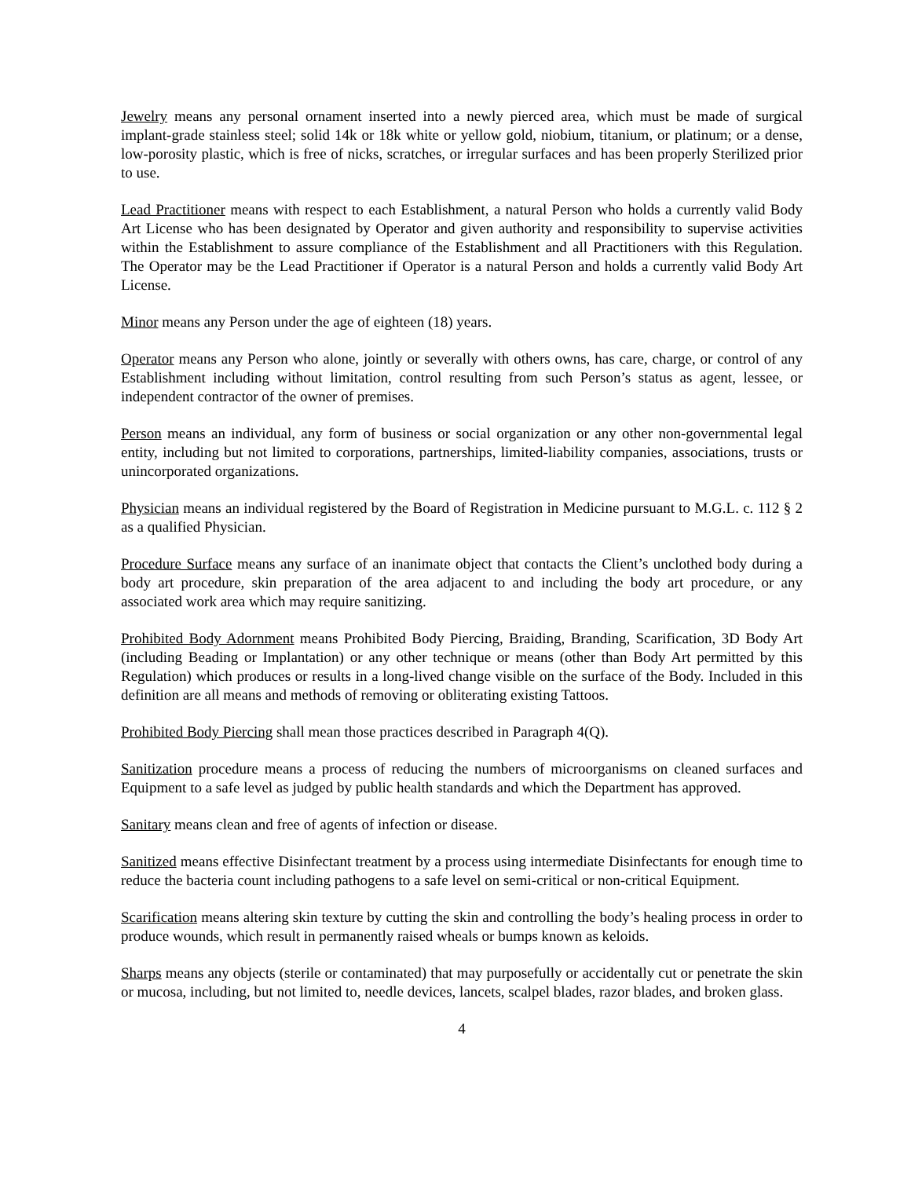Jewelry means any personal ornament inserted into a newly pierced area, which must be made of surgical implant-grade stainless steel; solid 14k or 18k white or yellow gold, niobium, titanium, or platinum; or a dense, low-porosity plastic, which is free of nicks, scratches, or irregular surfaces and has been properly Sterilized prior to use.
Lead Practitioner means with respect to each Establishment, a natural Person who holds a currently valid Body Art License who has been designated by Operator and given authority and responsibility to supervise activities within the Establishment to assure compliance of the Establishment and all Practitioners with this Regulation. The Operator may be the Lead Practitioner if Operator is a natural Person and holds a currently valid Body Art License.
Minor means any Person under the age of eighteen (18) years.
Operator means any Person who alone, jointly or severally with others owns, has care, charge, or control of any Establishment including without limitation, control resulting from such Person’s status as agent, lessee, or independent contractor of the owner of premises.
Person means an individual, any form of business or social organization or any other non-governmental legal entity, including but not limited to corporations, partnerships, limited-liability companies, associations, trusts or unincorporated organizations.
Physician means an individual registered by the Board of Registration in Medicine pursuant to M.G.L. c. 112 § 2 as a qualified Physician.
Procedure Surface means any surface of an inanimate object that contacts the Client’s unclothed body during a body art procedure, skin preparation of the area adjacent to and including the body art procedure, or any associated work area which may require sanitizing.
Prohibited Body Adornment means Prohibited Body Piercing, Braiding, Branding, Scarification, 3D Body Art (including Beading or Implantation) or any other technique or means (other than Body Art permitted by this Regulation) which produces or results in a long-lived change visible on the surface of the Body. Included in this definition are all means and methods of removing or obliterating existing Tattoos.
Prohibited Body Piercing shall mean those practices described in Paragraph 4(Q).
Sanitization procedure means a process of reducing the numbers of microorganisms on cleaned surfaces and Equipment to a safe level as judged by public health standards and which the Department has approved.
Sanitary means clean and free of agents of infection or disease.
Sanitized means effective Disinfectant treatment by a process using intermediate Disinfectants for enough time to reduce the bacteria count including pathogens to a safe level on semi-critical or non-critical Equipment.
Scarification means altering skin texture by cutting the skin and controlling the body’s healing process in order to produce wounds, which result in permanently raised wheals or bumps known as keloids.
Sharps means any objects (sterile or contaminated) that may purposefully or accidentally cut or penetrate the skin or mucosa, including, but not limited to, needle devices, lancets, scalpel blades, razor blades, and broken glass.
4